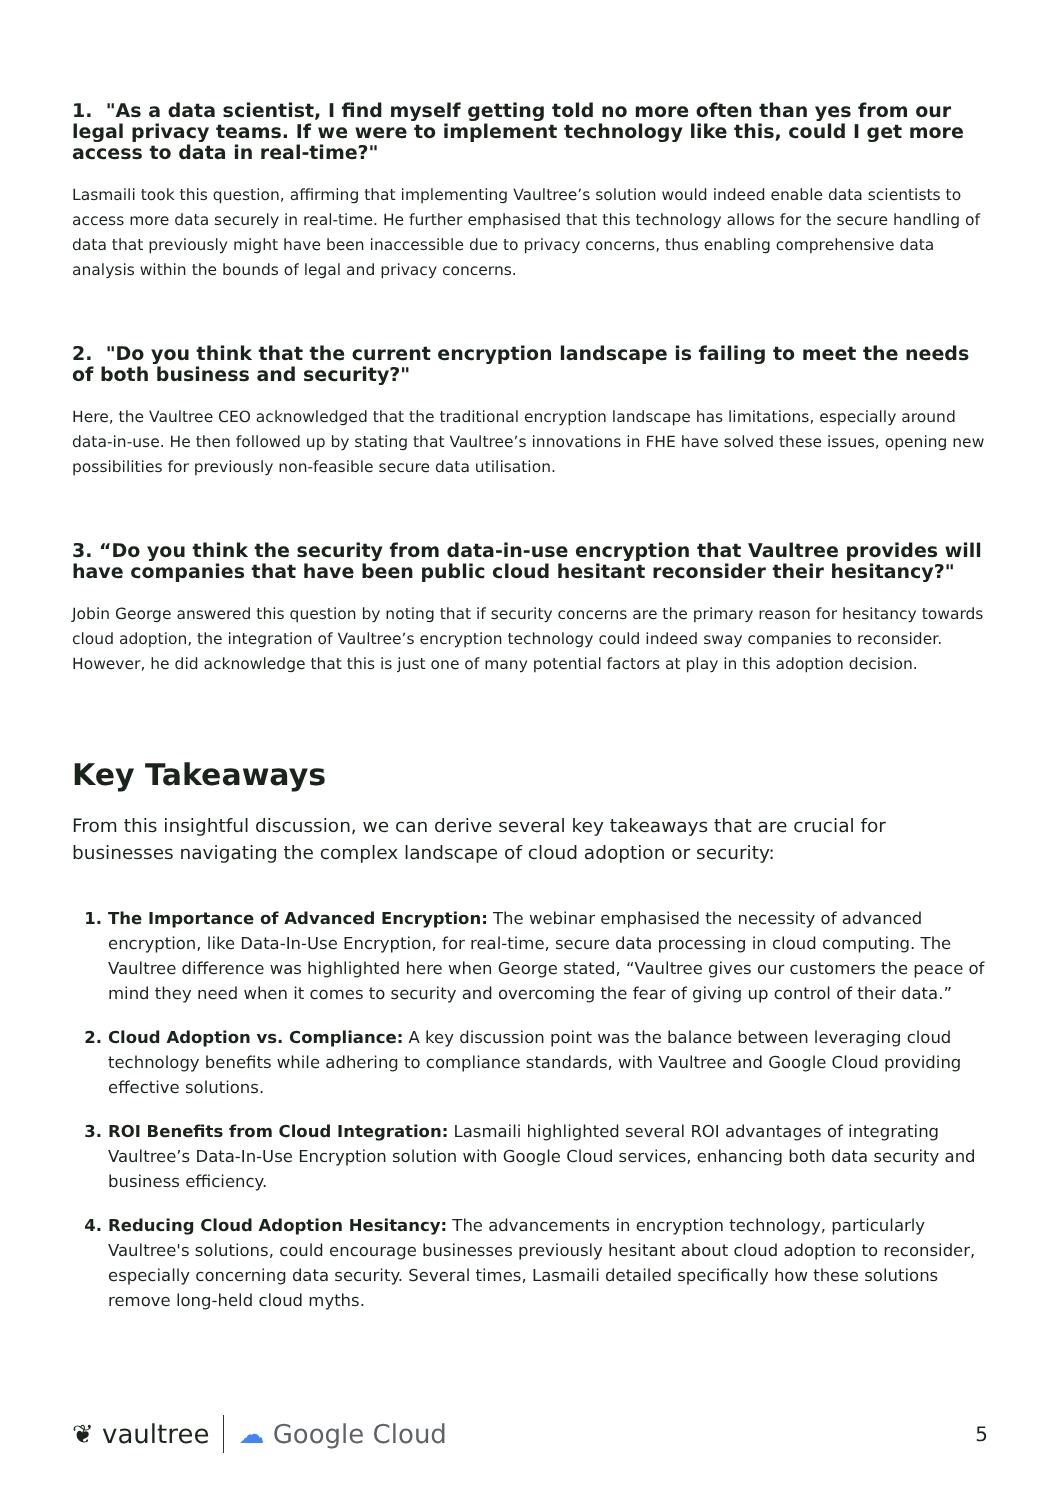1. "As a data scientist, I find myself getting told no more often than yes from our legal privacy teams. If we were to implement technology like this, could I get more access to data in real-time?"
Lasmaili took this question, affirming that implementing Vaultree’s solution would indeed enable data scientists to access more data securely in real-time. He further emphasised that this technology allows for the secure handling of data that previously might have been inaccessible due to privacy concerns, thus enabling comprehensive data analysis within the bounds of legal and privacy concerns.
2. "Do you think that the current encryption landscape is failing to meet the needs of both business and security?"
Here, the Vaultree CEO acknowledged that the traditional encryption landscape has limitations, especially around data-in-use. He then followed up by stating that Vaultree’s innovations in FHE have solved these issues, opening new possibilities for previously non-feasible secure data utilisation.
3. “Do you think the security from data-in-use encryption that Vaultree provides will have companies that have been public cloud hesitant reconsider their hesitancy?"
Jobin George answered this question by noting that if security concerns are the primary reason for hesitancy towards cloud adoption, the integration of Vaultree’s encryption technology could indeed sway companies to reconsider. However, he did acknowledge that this is just one of many potential factors at play in this adoption decision.
Key Takeaways
From this insightful discussion, we can derive several key takeaways that are crucial for businesses navigating the complex landscape of cloud adoption or security:
1. The Importance of Advanced Encryption: The webinar emphasised the necessity of advanced encryption, like Data-In-Use Encryption, for real-time, secure data processing in cloud computing. The Vaultree difference was highlighted here when George stated, “Vaultree gives our customers the peace of mind they need when it comes to security and overcoming the fear of giving up control of their data.”
2. Cloud Adoption vs. Compliance: A key discussion point was the balance between leveraging cloud technology benefits while adhering to compliance standards, with Vaultree and Google Cloud providing effective solutions.
3. ROI Benefits from Cloud Integration: Lasmaili highlighted several ROI advantages of integrating Vaultree’s Data-In-Use Encryption solution with Google Cloud services, enhancing both data security and business efficiency.
4. Reducing Cloud Adoption Hesitancy: The advancements in encryption technology, particularly Vaultree's solutions, could encourage businesses previously hesitant about cloud adoption to reconsider, especially concerning data security. Several times, Lasmaili detailed specifically how these solutions remove long-held cloud myths.
❦ vaultree ☁ Google Cloud
5